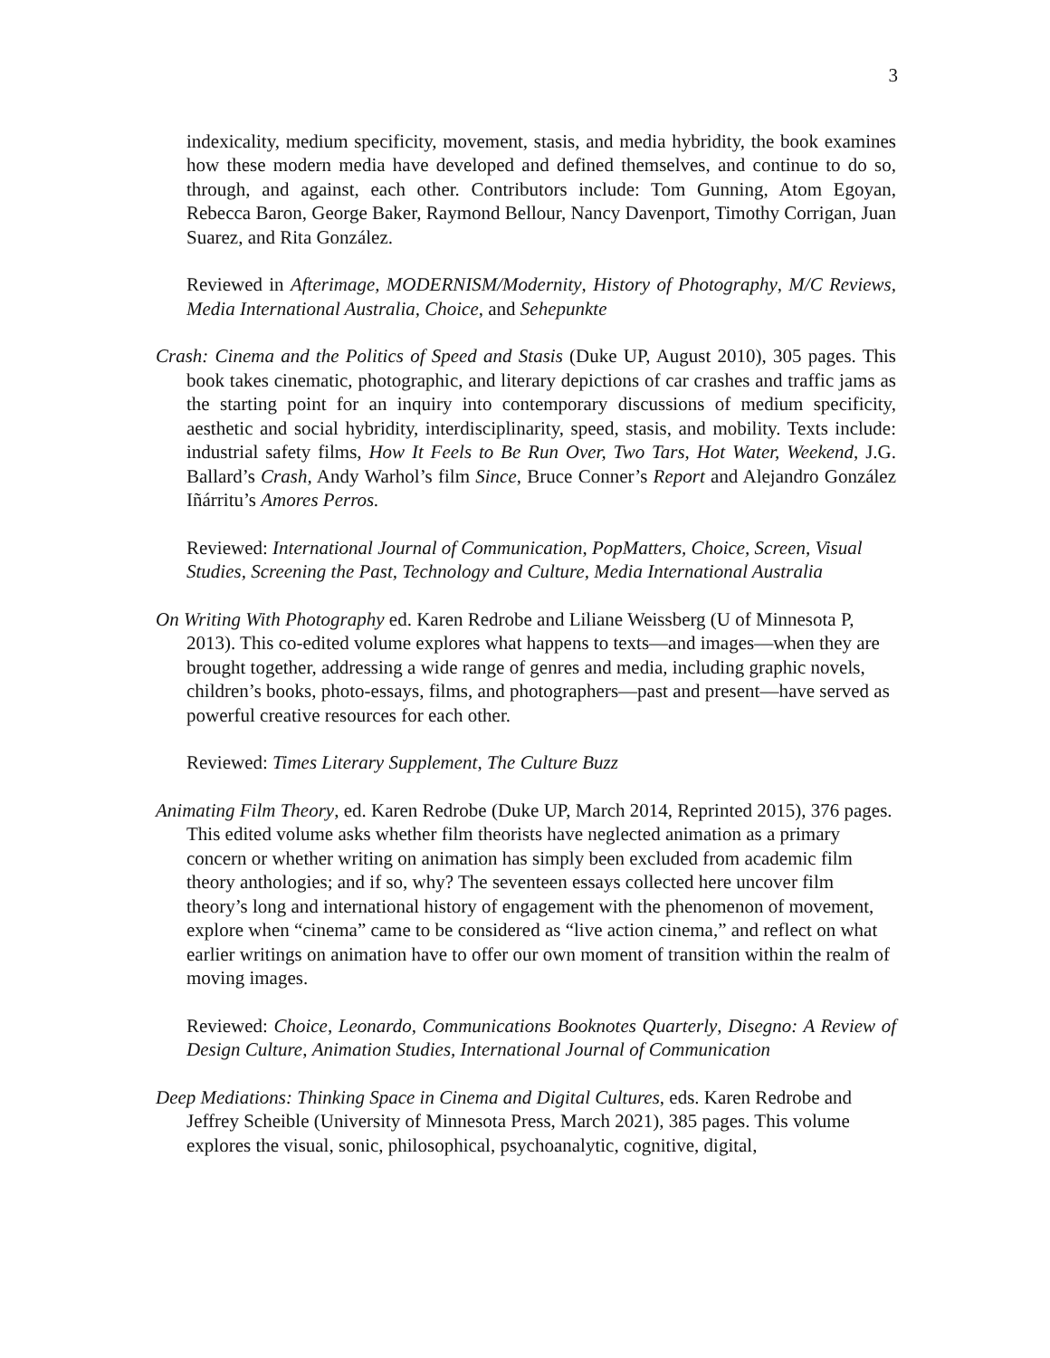3
indexicality, medium specificity, movement, stasis, and media hybridity, the book examines how these modern media have developed and defined themselves, and continue to do so, through, and against, each other. Contributors include: Tom Gunning, Atom Egoyan, Rebecca Baron, George Baker, Raymond Bellour, Nancy Davenport, Timothy Corrigan, Juan Suarez, and Rita González.
Reviewed in Afterimage, MODERNISM/Modernity, History of Photography, M/C Reviews, Media International Australia, Choice, and Sehepunkte
Crash: Cinema and the Politics of Speed and Stasis (Duke UP, August 2010), 305 pages. This book takes cinematic, photographic, and literary depictions of car crashes and traffic jams as the starting point for an inquiry into contemporary discussions of medium specificity, aesthetic and social hybridity, interdisciplinarity, speed, stasis, and mobility. Texts include: industrial safety films, How It Feels to Be Run Over, Two Tars, Hot Water, Weekend, J.G. Ballard’s Crash, Andy Warhol’s film Since, Bruce Conner’s Report and Alejandro González Iñárritu’s Amores Perros.
Reviewed: International Journal of Communication, PopMatters, Choice, Screen, Visual Studies, Screening the Past, Technology and Culture, Media International Australia
On Writing With Photography ed. Karen Redrobe and Liliane Weissberg (U of Minnesota P, 2013). This co-edited volume explores what happens to texts—and images—when they are brought together, addressing a wide range of genres and media, including graphic novels, children’s books, photo-essays, films, and photographers—past and present—have served as powerful creative resources for each other.
Reviewed: Times Literary Supplement, The Culture Buzz
Animating Film Theory, ed. Karen Redrobe (Duke UP, March 2014, Reprinted 2015), 376 pages. This edited volume asks whether film theorists have neglected animation as a primary concern or whether writing on animation has simply been excluded from academic film theory anthologies; and if so, why? The seventeen essays collected here uncover film theory’s long and international history of engagement with the phenomenon of movement, explore when “cinema” came to be considered as “live action cinema,” and reflect on what earlier writings on animation have to offer our own moment of transition within the realm of moving images.
Reviewed: Choice, Leonardo, Communications Booknotes Quarterly, Disegno: A Review of Design Culture, Animation Studies, International Journal of Communication
Deep Mediations: Thinking Space in Cinema and Digital Cultures, eds. Karen Redrobe and Jeffrey Scheible (University of Minnesota Press, March 2021), 385 pages. This volume explores the visual, sonic, philosophical, psychoanalytic, cognitive, digital,